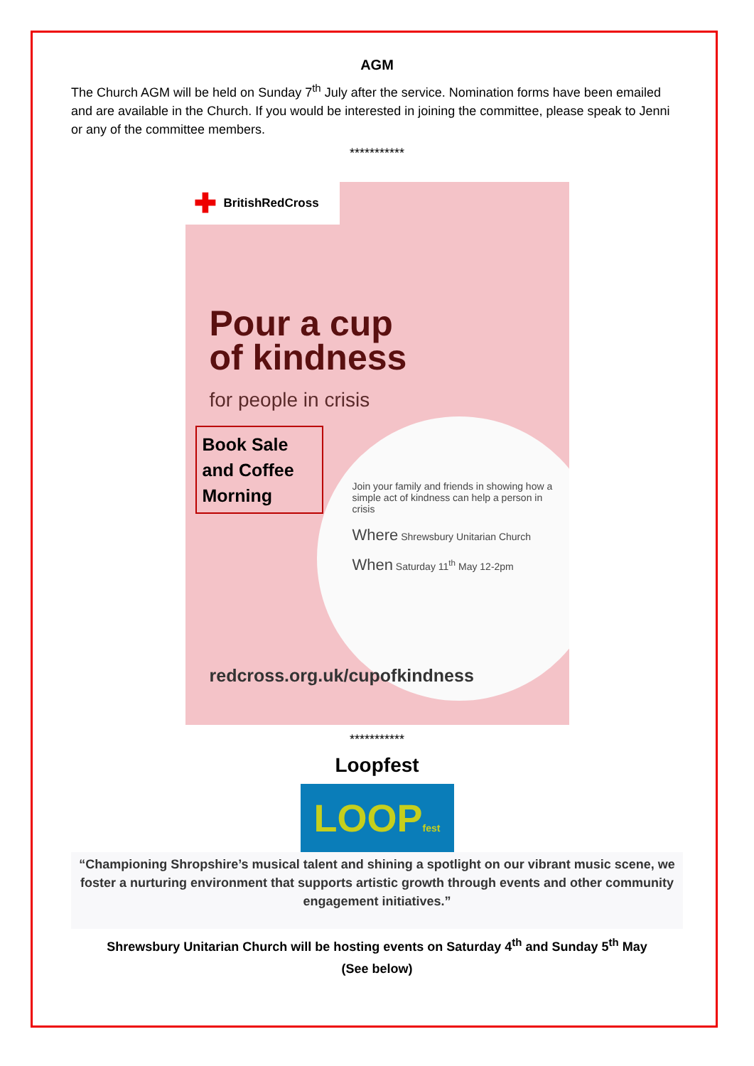AGM
The Church AGM will be held on Sunday 7<sup>th</sup> July after the service. Nomination forms have been emailed and are available in the Church. If you would be interested in joining the committee, please speak to Jenni or any of the committee members.
***********
✚ BritishRedCross
Pour a cup
of kindness
for people in crisis
Book Sale and Coffee Morning
Join your family and friends in showing how a simple act of kindness can help a person in crisis
Where Shrewsbury Unitarian Church
When Saturday 11<sup>th</sup> May 12-2pm
redcross.org.uk/cupofkindness
***********
Loopfest
LOOPfest
“Championing Shropshire’s musical talent and shining a spotlight on our vibrant music scene, we foster a nurturing environment that supports artistic growth through events and other community engagement initiatives.”
Shrewsbury Unitarian Church will be hosting events on Saturday 4<sup>th</sup> and Sunday 5<sup>th</sup> May
(See below)